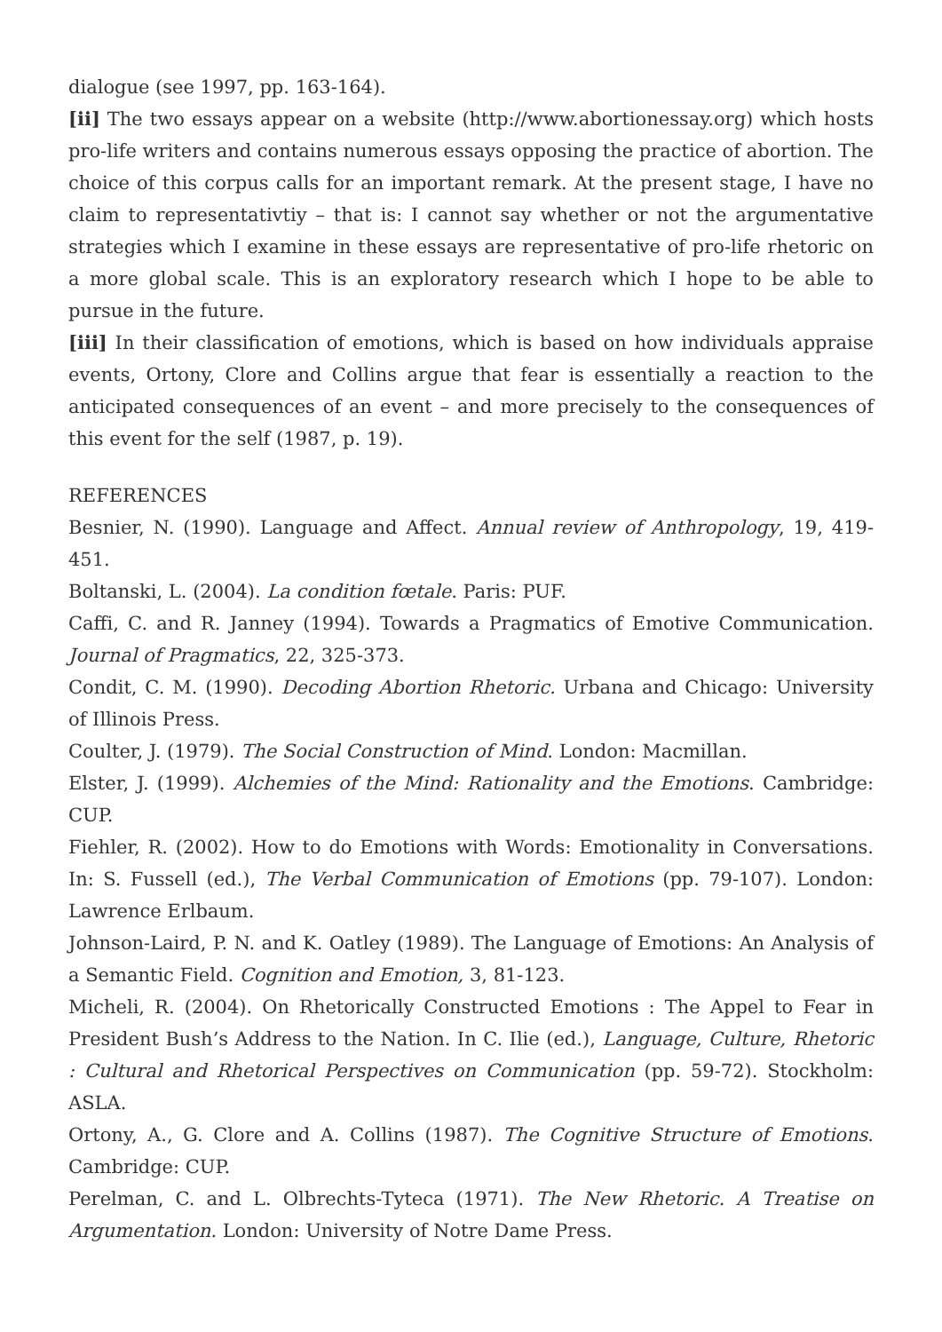dialogue (see 1997, pp. 163-164).
[ii] The two essays appear on a website (http://www.abortionessay.org) which hosts pro-life writers and contains numerous essays opposing the practice of abortion. The choice of this corpus calls for an important remark. At the present stage, I have no claim to representativtiy – that is: I cannot say whether or not the argumentative strategies which I examine in these essays are representative of pro-life rhetoric on a more global scale. This is an exploratory research which I hope to be able to pursue in the future.
[iii] In their classification of emotions, which is based on how individuals appraise events, Ortony, Clore and Collins argue that fear is essentially a reaction to the anticipated consequences of an event – and more precisely to the consequences of this event for the self (1987, p. 19).
REFERENCES
Besnier, N. (1990). Language and Affect. Annual review of Anthropology, 19, 419-451.
Boltanski, L. (2004). La condition fœtale. Paris: PUF.
Caffi, C. and R. Janney (1994). Towards a Pragmatics of Emotive Communication. Journal of Pragmatics, 22, 325-373.
Condit, C. M. (1990). Decoding Abortion Rhetoric. Urbana and Chicago: University of Illinois Press.
Coulter, J. (1979). The Social Construction of Mind. London: Macmillan.
Elster, J. (1999). Alchemies of the Mind: Rationality and the Emotions. Cambridge: CUP.
Fiehler, R. (2002). How to do Emotions with Words: Emotionality in Conversations. In: S. Fussell (ed.), The Verbal Communication of Emotions (pp. 79-107). London: Lawrence Erlbaum.
Johnson-Laird, P. N. and K. Oatley (1989). The Language of Emotions: An Analysis of a Semantic Field. Cognition and Emotion, 3, 81-123.
Micheli, R. (2004). On Rhetorically Constructed Emotions : The Appel to Fear in President Bush’s Address to the Nation. In C. Ilie (ed.), Language, Culture, Rhetoric : Cultural and Rhetorical Perspectives on Communication (pp. 59-72). Stockholm: ASLA.
Ortony, A., G. Clore and A. Collins (1987). The Cognitive Structure of Emotions. Cambridge: CUP.
Perelman, C. and L. Olbrechts-Tyteca (1971). The New Rhetoric. A Treatise on Argumentation. London: University of Notre Dame Press.